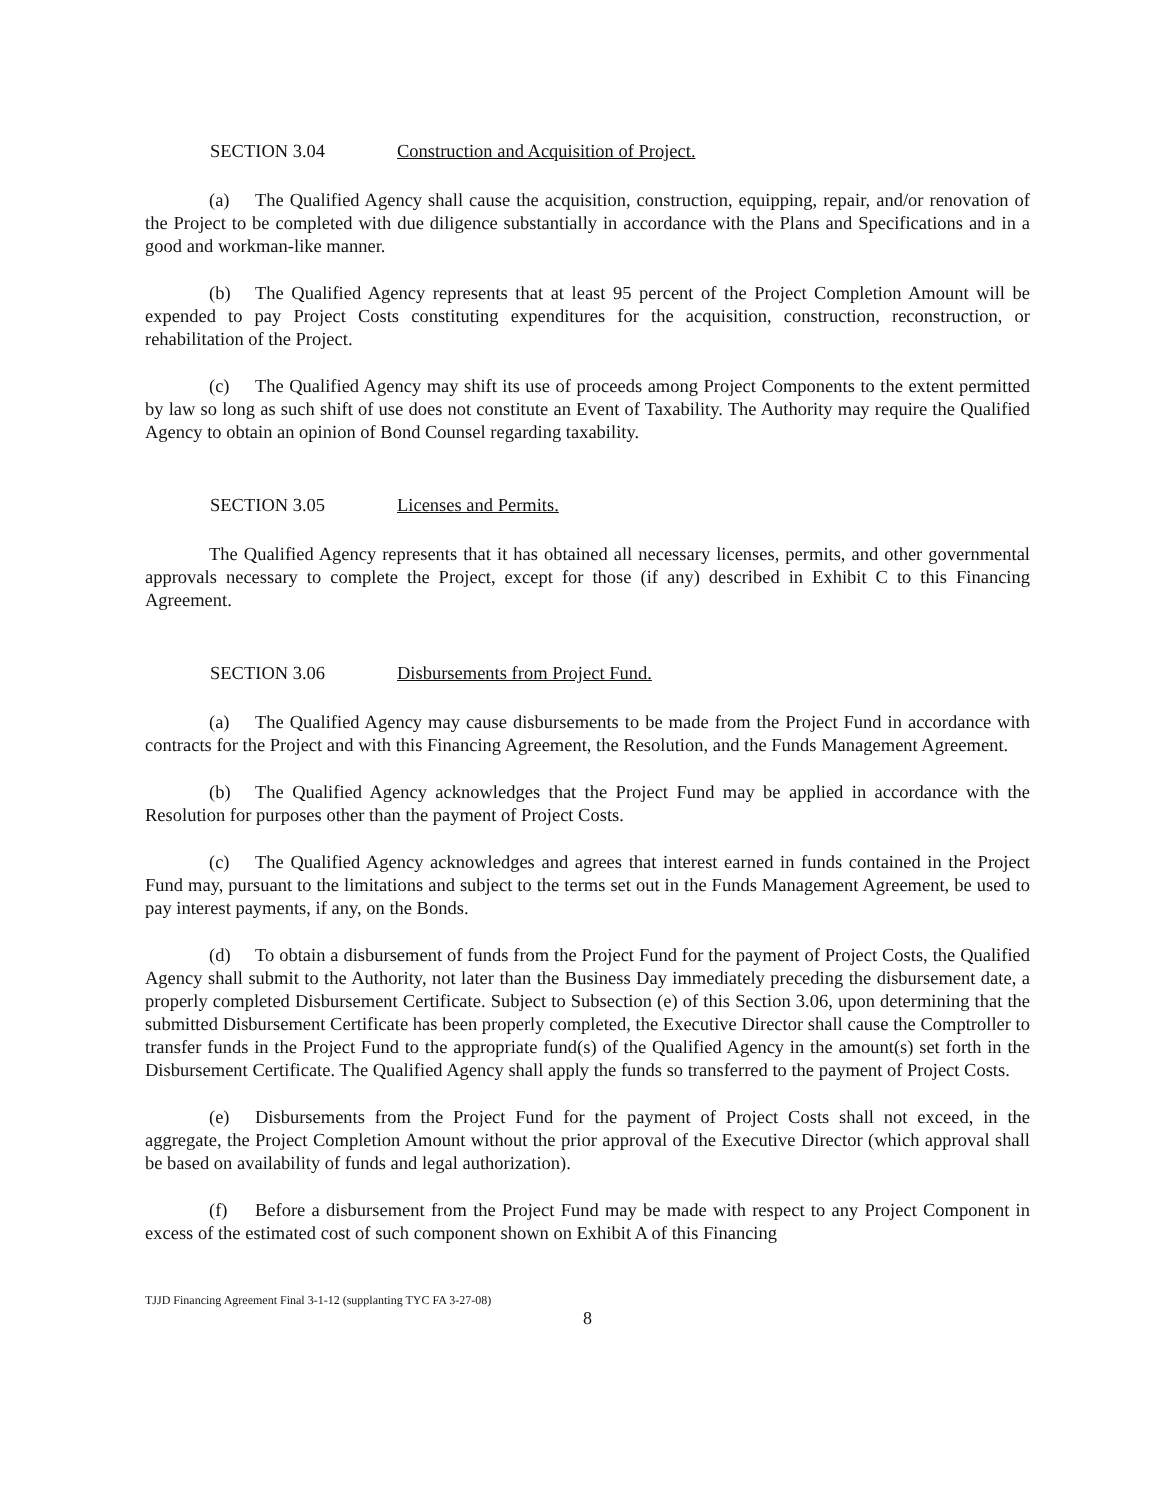SECTION 3.04 Construction and Acquisition of Project.
(a) The Qualified Agency shall cause the acquisition, construction, equipping, repair, and/or renovation of the Project to be completed with due diligence substantially in accordance with the Plans and Specifications and in a good and workman-like manner.
(b) The Qualified Agency represents that at least 95 percent of the Project Completion Amount will be expended to pay Project Costs constituting expenditures for the acquisition, construction, reconstruction, or rehabilitation of the Project.
(c) The Qualified Agency may shift its use of proceeds among Project Components to the extent permitted by law so long as such shift of use does not constitute an Event of Taxability. The Authority may require the Qualified Agency to obtain an opinion of Bond Counsel regarding taxability.
SECTION 3.05 Licenses and Permits.
The Qualified Agency represents that it has obtained all necessary licenses, permits, and other governmental approvals necessary to complete the Project, except for those (if any) described in Exhibit C to this Financing Agreement.
SECTION 3.06 Disbursements from Project Fund.
(a) The Qualified Agency may cause disbursements to be made from the Project Fund in accordance with contracts for the Project and with this Financing Agreement, the Resolution, and the Funds Management Agreement.
(b) The Qualified Agency acknowledges that the Project Fund may be applied in accordance with the Resolution for purposes other than the payment of Project Costs.
(c) The Qualified Agency acknowledges and agrees that interest earned in funds contained in the Project Fund may, pursuant to the limitations and subject to the terms set out in the Funds Management Agreement, be used to pay interest payments, if any, on the Bonds.
(d) To obtain a disbursement of funds from the Project Fund for the payment of Project Costs, the Qualified Agency shall submit to the Authority, not later than the Business Day immediately preceding the disbursement date, a properly completed Disbursement Certificate. Subject to Subsection (e) of this Section 3.06, upon determining that the submitted Disbursement Certificate has been properly completed, the Executive Director shall cause the Comptroller to transfer funds in the Project Fund to the appropriate fund(s) of the Qualified Agency in the amount(s) set forth in the Disbursement Certificate. The Qualified Agency shall apply the funds so transferred to the payment of Project Costs.
(e) Disbursements from the Project Fund for the payment of Project Costs shall not exceed, in the aggregate, the Project Completion Amount without the prior approval of the Executive Director (which approval shall be based on availability of funds and legal authorization).
(f) Before a disbursement from the Project Fund may be made with respect to any Project Component in excess of the estimated cost of such component shown on Exhibit A of this Financing
TJJD Financing Agreement Final 3-1-12 (supplanting TYC FA 3-27-08)
8